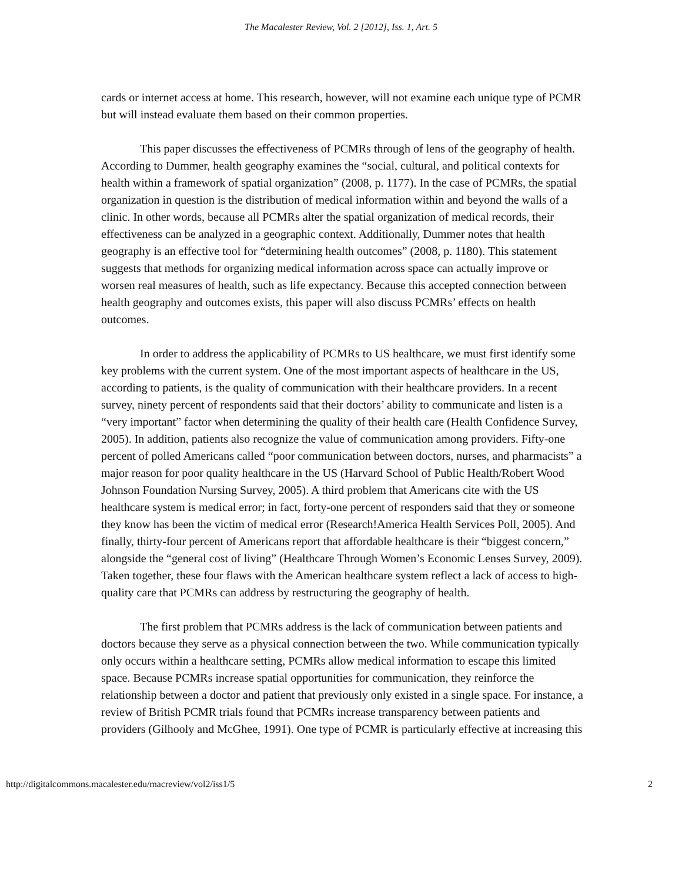The Macalester Review, Vol. 2 [2012], Iss. 1, Art. 5
cards or internet access at home. This research, however, will not examine each unique type of PCMR but will instead evaluate them based on their common properties.
This paper discusses the effectiveness of PCMRs through of lens of the geography of health. According to Dummer, health geography examines the “social, cultural, and political contexts for health within a framework of spatial organization” (2008, p. 1177). In the case of PCMRs, the spatial organization in question is the distribution of medical information within and beyond the walls of a clinic. In other words, because all PCMRs alter the spatial organization of medical records, their effectiveness can be analyzed in a geographic context. Additionally, Dummer notes that health geography is an effective tool for “determining health outcomes” (2008, p. 1180). This statement suggests that methods for organizing medical information across space can actually improve or worsen real measures of health, such as life expectancy. Because this accepted connection between health geography and outcomes exists, this paper will also discuss PCMRs’ effects on health outcomes.
In order to address the applicability of PCMRs to US healthcare, we must first identify some key problems with the current system. One of the most important aspects of healthcare in the US, according to patients, is the quality of communication with their healthcare providers. In a recent survey, ninety percent of respondents said that their doctors’ ability to communicate and listen is a “very important” factor when determining the quality of their health care (Health Confidence Survey, 2005). In addition, patients also recognize the value of communication among providers. Fifty-one percent of polled Americans called “poor communication between doctors, nurses, and pharmacists” a major reason for poor quality healthcare in the US (Harvard School of Public Health/Robert Wood Johnson Foundation Nursing Survey, 2005). A third problem that Americans cite with the US healthcare system is medical error; in fact, forty-one percent of responders said that they or someone they know has been the victim of medical error (Research!America Health Services Poll, 2005). And finally, thirty-four percent of Americans report that affordable healthcare is their “biggest concern,” alongside the “general cost of living” (Healthcare Through Women’s Economic Lenses Survey, 2009). Taken together, these four flaws with the American healthcare system reflect a lack of access to high-quality care that PCMRs can address by restructuring the geography of health.
The first problem that PCMRs address is the lack of communication between patients and doctors because they serve as a physical connection between the two. While communication typically only occurs within a healthcare setting, PCMRs allow medical information to escape this limited space. Because PCMRs increase spatial opportunities for communication, they reinforce the relationship between a doctor and patient that previously only existed in a single space. For instance, a review of British PCMR trials found that PCMRs increase transparency between patients and providers (Gilhooly and McGhee, 1991). One type of PCMR is particularly effective at increasing this
http://digitalcommons.macalester.edu/macreview/vol2/iss1/5 2